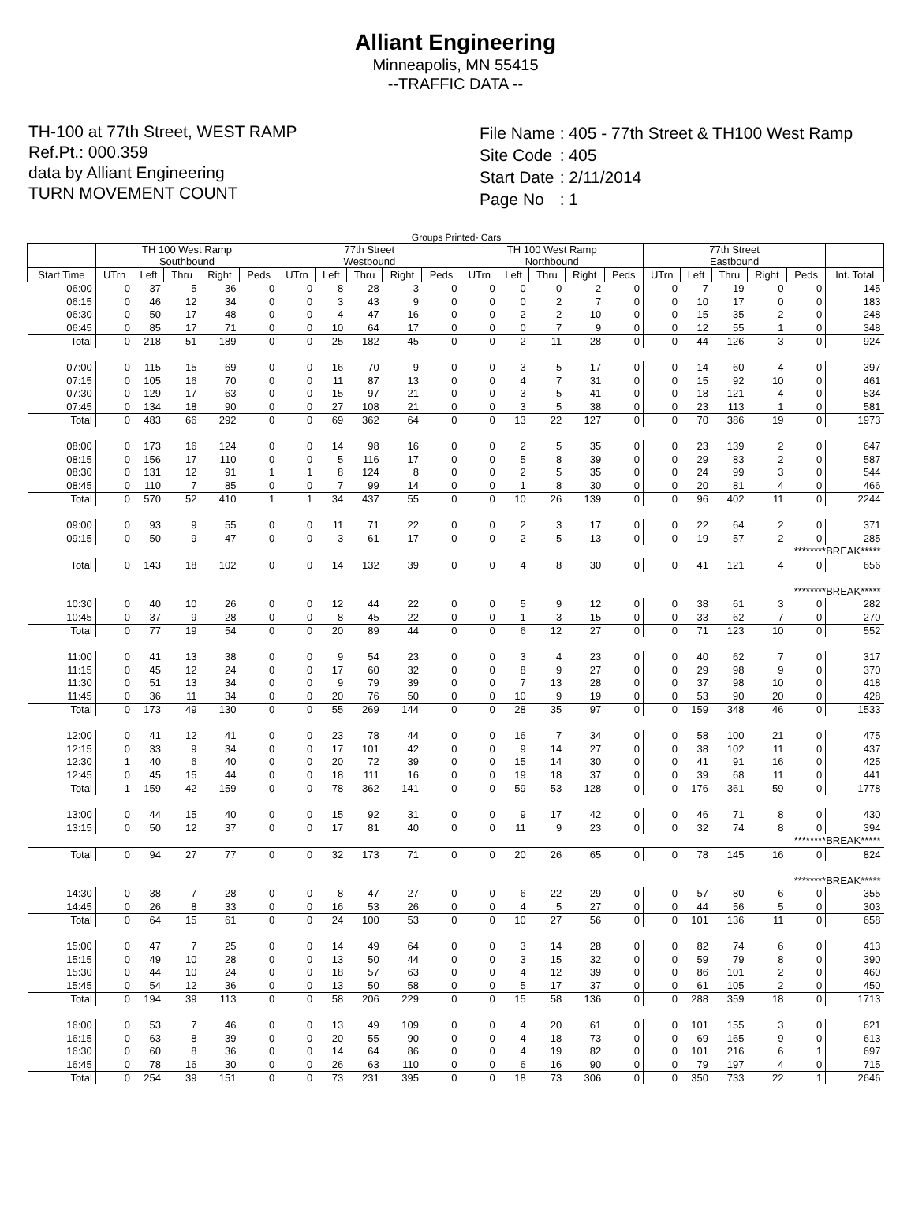Alliant Engineering
Minneapolis, MN 55415
--TRAFFIC DATA --
TH-100 at 77th Street, WEST RAMP
Ref.Pt.: 000.359
data by Alliant Engineering
TURN MOVEMENT COUNT
| File Name | : 405 - 77th Street & TH100 West Ramp |
| Site Code | : 405 |
| Start Date | : 2/11/2014 |
| Page No | : 1 |
Groups Printed- Cars
| | TH 100 West Ramp Southbound | | | | | 77th Street Westbound | | | | | TH 100 West Ramp Northbound | | | | | 77th Street Eastbound | | | | | |
| --- | --- | --- | --- | --- | --- | --- | --- | --- | --- | --- | --- | --- | --- | --- | --- | --- | --- | --- | --- | --- | --- |
| Start Time | UTrn | Left | Thru | Right | Peds | UTrn | Left | Thru | Right | Peds | UTrn | Left | Thru | Right | Peds | UTrn | Left | Thru | Right | Peds | Int. Total |
| 06:00 | 0 | 37 | 5 | 36 | 0 | 0 | 8 | 28 | 3 | 0 | 0 | 0 | 0 | 2 | 0 | 0 | 7 | 19 | 0 | 0 | 145 |
| 06:15 | 0 | 46 | 12 | 34 | 0 | 0 | 3 | 43 | 9 | 0 | 0 | 0 | 2 | 7 | 0 | 0 | 10 | 17 | 0 | 0 | 183 |
| 06:30 | 0 | 50 | 17 | 48 | 0 | 0 | 4 | 47 | 16 | 0 | 0 | 2 | 2 | 10 | 0 | 0 | 15 | 35 | 2 | 0 | 248 |
| 06:45 | 0 | 85 | 17 | 71 | 0 | 0 | 10 | 64 | 17 | 0 | 0 | 0 | 7 | 9 | 0 | 0 | 12 | 55 | 1 | 0 | 348 |
| Total | 0 | 218 | 51 | 189 | 0 | 0 | 25 | 182 | 45 | 0 | 0 | 2 | 11 | 28 | 0 | 0 | 44 | 126 | 3 | 0 | 924 |
| 07:00 | 0 | 115 | 15 | 69 | 0 | 0 | 16 | 70 | 9 | 0 | 0 | 3 | 5 | 17 | 0 | 0 | 14 | 60 | 4 | 0 | 397 |
| 07:15 | 0 | 105 | 16 | 70 | 0 | 0 | 11 | 87 | 13 | 0 | 0 | 4 | 7 | 31 | 0 | 0 | 15 | 92 | 10 | 0 | 461 |
| 07:30 | 0 | 129 | 17 | 63 | 0 | 0 | 15 | 97 | 21 | 0 | 0 | 3 | 5 | 41 | 0 | 0 | 18 | 121 | 4 | 0 | 534 |
| 07:45 | 0 | 134 | 18 | 90 | 0 | 0 | 27 | 108 | 21 | 0 | 0 | 3 | 5 | 38 | 0 | 0 | 23 | 113 | 1 | 0 | 581 |
| Total | 0 | 483 | 66 | 292 | 0 | 0 | 69 | 362 | 64 | 0 | 0 | 13 | 22 | 127 | 0 | 0 | 70 | 386 | 19 | 0 | 1973 |
| 08:00 | 0 | 173 | 16 | 124 | 0 | 0 | 14 | 98 | 16 | 0 | 0 | 2 | 5 | 35 | 0 | 0 | 23 | 139 | 2 | 0 | 647 |
| 08:15 | 0 | 156 | 17 | 110 | 0 | 0 | 5 | 116 | 17 | 0 | 0 | 5 | 8 | 39 | 0 | 0 | 29 | 83 | 2 | 0 | 587 |
| 08:30 | 0 | 131 | 12 | 91 | 1 | 1 | 8 | 124 | 8 | 0 | 0 | 2 | 5 | 35 | 0 | 0 | 24 | 99 | 3 | 0 | 544 |
| 08:45 | 0 | 110 | 7 | 85 | 0 | 0 | 7 | 99 | 14 | 0 | 0 | 1 | 8 | 30 | 0 | 0 | 20 | 81 | 4 | 0 | 466 |
| Total | 0 | 570 | 52 | 410 | 1 | 1 | 34 | 437 | 55 | 0 | 0 | 10 | 26 | 139 | 0 | 0 | 96 | 402 | 11 | 0 | 2244 |
| 09:00 | 0 | 93 | 9 | 55 | 0 | 0 | 11 | 71 | 22 | 0 | 0 | 2 | 3 | 17 | 0 | 0 | 22 | 64 | 2 | 0 | 371 |
| 09:15 | 0 | 50 | 9 | 47 | 0 | 0 | 3 | 61 | 17 | 0 | 0 | 2 | 5 | 13 | 0 | 0 | 19 | 57 | 2 | 0 | 285 |
| ********BREAK***** | | | | | | | | | | | | | | | | | | | | | |
| Total | 0 | 143 | 18 | 102 | 0 | 0 | 14 | 132 | 39 | 0 | 0 | 4 | 8 | 30 | 0 | 0 | 41 | 121 | 4 | 0 | 656 |
| ********BREAK***** | | | | | | | | | | | | | | | | | | | | | |
| 10:30 | 0 | 40 | 10 | 26 | 0 | 0 | 12 | 44 | 22 | 0 | 0 | 5 | 9 | 12 | 0 | 0 | 38 | 61 | 3 | 0 | 282 |
| 10:45 | 0 | 37 | 9 | 28 | 0 | 0 | 8 | 45 | 22 | 0 | 0 | 1 | 3 | 15 | 0 | 0 | 33 | 62 | 7 | 0 | 270 |
| Total | 0 | 77 | 19 | 54 | 0 | 0 | 20 | 89 | 44 | 0 | 0 | 6 | 12 | 27 | 0 | 0 | 71 | 123 | 10 | 0 | 552 |
| 11:00 | 0 | 41 | 13 | 38 | 0 | 0 | 9 | 54 | 23 | 0 | 0 | 3 | 4 | 23 | 0 | 0 | 40 | 62 | 7 | 0 | 317 |
| 11:15 | 0 | 45 | 12 | 24 | 0 | 0 | 17 | 60 | 32 | 0 | 0 | 8 | 9 | 27 | 0 | 0 | 29 | 98 | 9 | 0 | 370 |
| 11:30 | 0 | 51 | 13 | 34 | 0 | 0 | 9 | 79 | 39 | 0 | 0 | 7 | 13 | 28 | 0 | 0 | 37 | 98 | 10 | 0 | 418 |
| 11:45 | 0 | 36 | 11 | 34 | 0 | 0 | 20 | 76 | 50 | 0 | 0 | 10 | 9 | 19 | 0 | 0 | 53 | 90 | 20 | 0 | 428 |
| Total | 0 | 173 | 49 | 130 | 0 | 0 | 55 | 269 | 144 | 0 | 0 | 28 | 35 | 97 | 0 | 0 | 159 | 348 | 46 | 0 | 1533 |
| 12:00 | 0 | 41 | 12 | 41 | 0 | 0 | 23 | 78 | 44 | 0 | 0 | 16 | 7 | 34 | 0 | 0 | 58 | 100 | 21 | 0 | 475 |
| 12:15 | 0 | 33 | 9 | 34 | 0 | 0 | 17 | 101 | 42 | 0 | 0 | 9 | 14 | 27 | 0 | 0 | 38 | 102 | 11 | 0 | 437 |
| 12:30 | 1 | 40 | 6 | 40 | 0 | 0 | 20 | 72 | 39 | 0 | 0 | 15 | 14 | 30 | 0 | 0 | 41 | 91 | 16 | 0 | 425 |
| 12:45 | 0 | 45 | 15 | 44 | 0 | 0 | 18 | 111 | 16 | 0 | 0 | 19 | 18 | 37 | 0 | 0 | 39 | 68 | 11 | 0 | 441 |
| Total | 1 | 159 | 42 | 159 | 0 | 0 | 78 | 362 | 141 | 0 | 0 | 59 | 53 | 128 | 0 | 0 | 176 | 361 | 59 | 0 | 1778 |
| 13:00 | 0 | 44 | 15 | 40 | 0 | 0 | 15 | 92 | 31 | 0 | 0 | 9 | 17 | 42 | 0 | 0 | 46 | 71 | 8 | 0 | 430 |
| 13:15 | 0 | 50 | 12 | 37 | 0 | 0 | 17 | 81 | 40 | 0 | 0 | 11 | 9 | 23 | 0 | 0 | 32 | 74 | 8 | 0 | 394 |
| ********BREAK***** | | | | | | | | | | | | | | | | | | | | | |
| Total | 0 | 94 | 27 | 77 | 0 | 0 | 32 | 173 | 71 | 0 | 0 | 20 | 26 | 65 | 0 | 0 | 78 | 145 | 16 | 0 | 824 |
| ********BREAK***** | | | | | | | | | | | | | | | | | | | | | |
| 14:30 | 0 | 38 | 7 | 28 | 0 | 0 | 8 | 47 | 27 | 0 | 0 | 6 | 22 | 29 | 0 | 0 | 57 | 80 | 6 | 0 | 355 |
| 14:45 | 0 | 26 | 8 | 33 | 0 | 0 | 16 | 53 | 26 | 0 | 0 | 4 | 5 | 27 | 0 | 0 | 44 | 56 | 5 | 0 | 303 |
| Total | 0 | 64 | 15 | 61 | 0 | 0 | 24 | 100 | 53 | 0 | 0 | 10 | 27 | 56 | 0 | 0 | 101 | 136 | 11 | 0 | 658 |
| 15:00 | 0 | 47 | 7 | 25 | 0 | 0 | 14 | 49 | 64 | 0 | 0 | 3 | 14 | 28 | 0 | 0 | 82 | 74 | 6 | 0 | 413 |
| 15:15 | 0 | 49 | 10 | 28 | 0 | 0 | 13 | 50 | 44 | 0 | 0 | 3 | 15 | 32 | 0 | 0 | 59 | 79 | 8 | 0 | 390 |
| 15:30 | 0 | 44 | 10 | 24 | 0 | 0 | 18 | 57 | 63 | 0 | 0 | 4 | 12 | 39 | 0 | 0 | 86 | 101 | 2 | 0 | 460 |
| 15:45 | 0 | 54 | 12 | 36 | 0 | 0 | 13 | 50 | 58 | 0 | 0 | 5 | 17 | 37 | 0 | 0 | 61 | 105 | 2 | 0 | 450 |
| Total | 0 | 194 | 39 | 113 | 0 | 0 | 58 | 206 | 229 | 0 | 0 | 15 | 58 | 136 | 0 | 0 | 288 | 359 | 18 | 0 | 1713 |
| 16:00 | 0 | 53 | 7 | 46 | 0 | 0 | 13 | 49 | 109 | 0 | 0 | 4 | 20 | 61 | 0 | 0 | 101 | 155 | 3 | 0 | 621 |
| 16:15 | 0 | 63 | 8 | 39 | 0 | 0 | 20 | 55 | 90 | 0 | 0 | 4 | 18 | 73 | 0 | 0 | 69 | 165 | 9 | 0 | 613 |
| 16:30 | 0 | 60 | 8 | 36 | 0 | 0 | 14 | 64 | 86 | 0 | 0 | 4 | 19 | 82 | 0 | 0 | 101 | 216 | 6 | 1 | 697 |
| 16:45 | 0 | 78 | 16 | 30 | 0 | 0 | 26 | 63 | 110 | 0 | 0 | 6 | 16 | 90 | 0 | 0 | 79 | 197 | 4 | 0 | 715 |
| Total | 0 | 254 | 39 | 151 | 0 | 0 | 73 | 231 | 395 | 0 | 0 | 18 | 73 | 306 | 0 | 0 | 350 | 733 | 22 | 1 | 2646 |